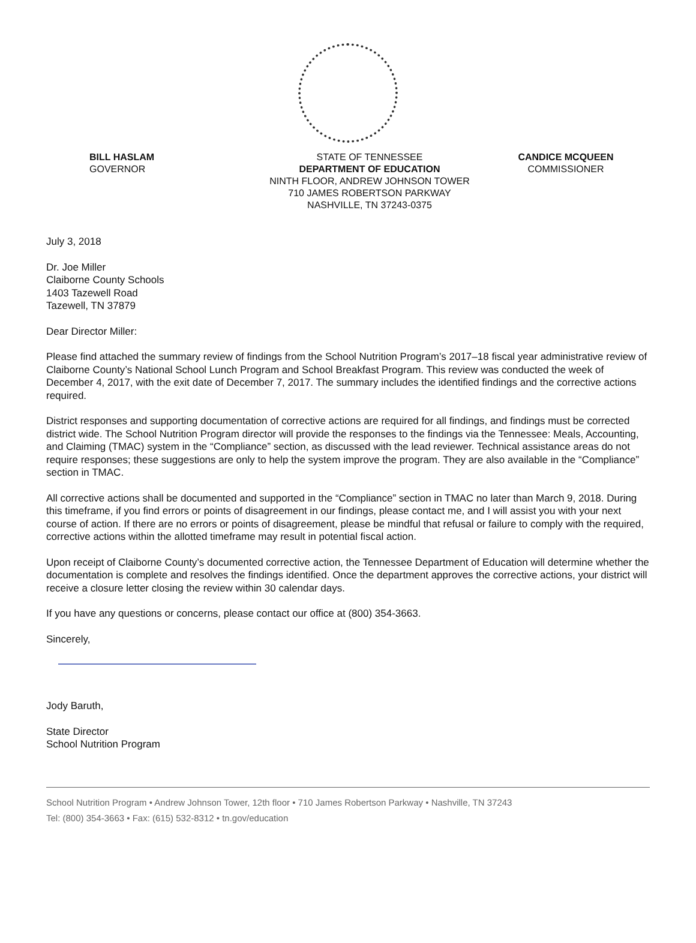BILL HASLAM
GOVERNOR
STATE OF TENNESSEE
DEPARTMENT OF EDUCATION
NINTH FLOOR, ANDREW JOHNSON TOWER
710 JAMES ROBERTSON PARKWAY
NASHVILLE, TN 37243-0375
CANDICE MCQUEEN
COMMISSIONER
July 3, 2018
Dr. Joe Miller
Claiborne County Schools
1403 Tazewell Road
Tazewell, TN 37879
Dear Director Miller:
Please find attached the summary review of findings from the School Nutrition Program’s 2017–18 fiscal year administrative review of Claiborne County’s National School Lunch Program and School Breakfast Program. This review was conducted the week of December 4, 2017, with the exit date of December 7, 2017. The summary includes the identified findings and the corrective actions required.
District responses and supporting documentation of corrective actions are required for all findings, and findings must be corrected district wide. The School Nutrition Program director will provide the responses to the findings via the Tennessee: Meals, Accounting, and Claiming (TMAC) system in the “Compliance” section, as discussed with the lead reviewer. Technical assistance areas do not require responses; these suggestions are only to help the system improve the program. They are also available in the “Compliance” section in TMAC.
All corrective actions shall be documented and supported in the “Compliance” section in TMAC no later than March 9, 2018. During this timeframe, if you find errors or points of disagreement in our findings, please contact me, and I will assist you with your next course of action. If there are no errors or points of disagreement, please be mindful that refusal or failure to comply with the required, corrective actions within the allotted timeframe may result in potential fiscal action.
Upon receipt of Claiborne County’s documented corrective action, the Tennessee Department of Education will determine whether the documentation is complete and resolves the findings identified. Once the department approves the corrective actions, your district will receive a closure letter closing the review within 30 calendar days.
If you have any questions or concerns, please contact our office at (800) 354-3663.
Sincerely,
Jody Baruth,
State Director
School Nutrition Program
School Nutrition Program • Andrew Johnson Tower, 12th floor • 710 James Robertson Parkway • Nashville, TN 37243
Tel: (800) 354-3663 • Fax: (615) 532-8312 • tn.gov/education